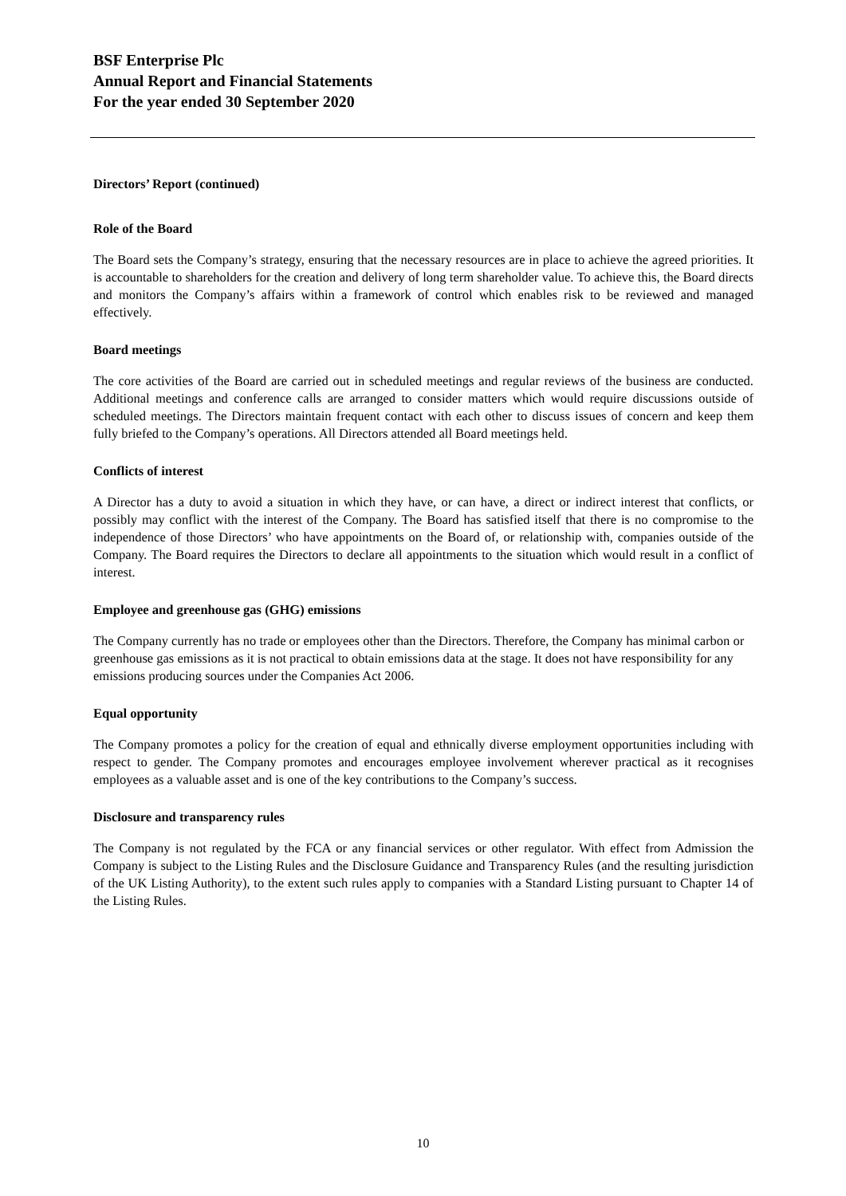BSF Enterprise Plc
Annual Report and Financial Statements
For the year ended 30 September 2020
Directors’ Report (continued)
Role of the Board
The Board sets the Company’s strategy, ensuring that the necessary resources are in place to achieve the agreed priorities. It is accountable to shareholders for the creation and delivery of long term shareholder value. To achieve this, the Board directs and monitors the Company’s affairs within a framework of control which enables risk to be reviewed and managed effectively.
Board meetings
The core activities of the Board are carried out in scheduled meetings and regular reviews of the business are conducted. Additional meetings and conference calls are arranged to consider matters which would require discussions outside of scheduled meetings. The Directors maintain frequent contact with each other to discuss issues of concern and keep them fully briefed to the Company’s operations. All Directors attended all Board meetings held.
Conflicts of interest
A Director has a duty to avoid a situation in which they have, or can have, a direct or indirect interest that conflicts, or possibly may conflict with the interest of the Company. The Board has satisfied itself that there is no compromise to the independence of those Directors’ who have appointments on the Board of, or relationship with, companies outside of the Company. The Board requires the Directors to declare all appointments to the situation which would result in a conflict of interest.
Employee and greenhouse gas (GHG) emissions
The Company currently has no trade or employees other than the Directors. Therefore, the Company has minimal carbon or greenhouse gas emissions as it is not practical to obtain emissions data at the stage. It does not have responsibility for any emissions producing sources under the Companies Act 2006.
Equal opportunity
The Company promotes a policy for the creation of equal and ethnically diverse employment opportunities including with respect to gender. The Company promotes and encourages employee involvement wherever practical as it recognises employees as a valuable asset and is one of the key contributions to the Company’s success.
Disclosure and transparency rules
The Company is not regulated by the FCA or any financial services or other regulator. With effect from Admission the Company is subject to the Listing Rules and the Disclosure Guidance and Transparency Rules (and the resulting jurisdiction of the UK Listing Authority), to the extent such rules apply to companies with a Standard Listing pursuant to Chapter 14 of the Listing Rules.
10